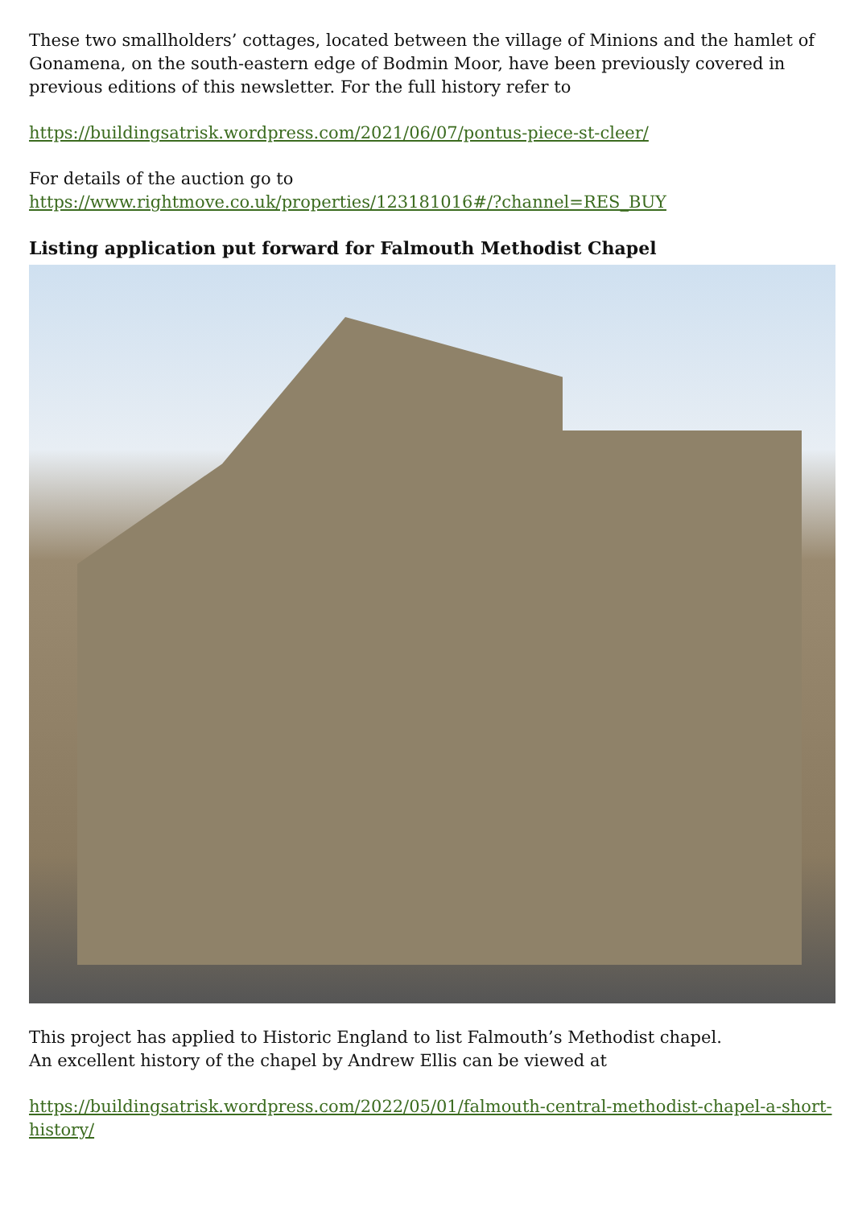These two smallholders’ cottages, located between the village of Minions and the hamlet of Gonamena, on the south-eastern edge of Bodmin Moor, have been previously covered in previous editions of this newsletter. For the full history refer to
https://buildingsatrisk.wordpress.com/2021/06/07/pontus-piece-st-cleer/
For details of the auction go to
https://www.rightmove.co.uk/properties/123181016#/?channel=RES_BUY
Listing application put forward for Falmouth Methodist Chapel
This project has applied to Historic England to list Falmouth’s Methodist chapel.
An excellent history of the chapel by Andrew Ellis can be viewed at
https://buildingsatrisk.wordpress.com/2022/05/01/falmouth-central-methodist-chapel-a-short-history/